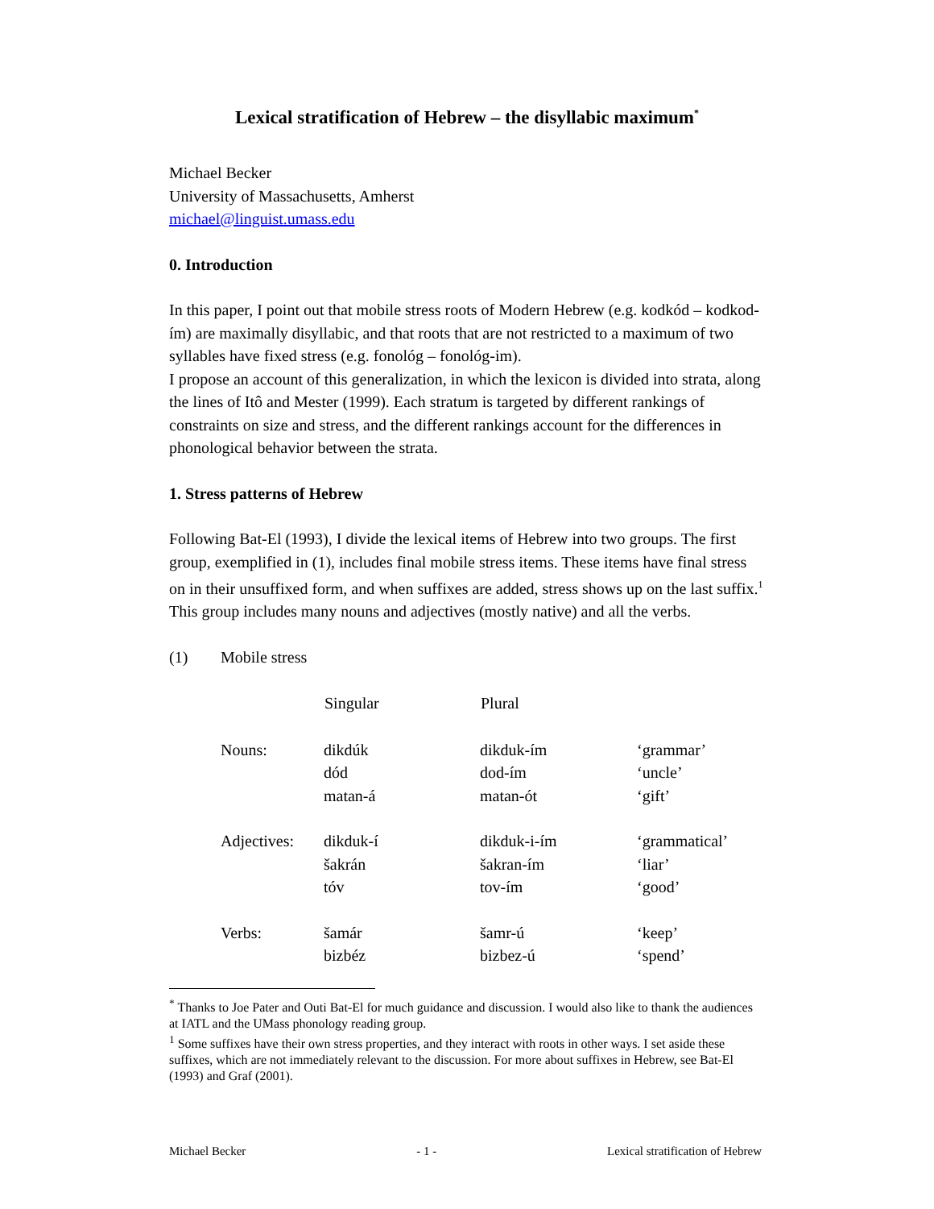Lexical stratification of Hebrew – the disyllabic maximum<sup>*</sup>
Michael Becker
University of Massachusetts, Amherst
michael@linguist.umass.edu
0. Introduction
In this paper, I point out that mobile stress roots of Modern Hebrew (e.g. kodkód – kodkod-ím) are maximally disyllabic, and that roots that are not restricted to a maximum of two syllables have fixed stress (e.g. fonológ – fonológ-im).
I propose an account of this generalization, in which the lexicon is divided into strata, along the lines of Itô and Mester (1999). Each stratum is targeted by different rankings of constraints on size and stress, and the different rankings account for the differences in phonological behavior between the strata.
1. Stress patterns of Hebrew
Following Bat-El (1993), I divide the lexical items of Hebrew into two groups. The first group, exemplified in (1), includes final mobile stress items. These items have final stress on in their unsuffixed form, and when suffixes are added, stress shows up on the last suffix.<sup>1</sup>
This group includes many nouns and adjectives (mostly native) and all the verbs.
(1) Mobile stress
| | Singular | Plural | |
| Nouns: | dikdúk dód matan-á | dikduk-ím dod-ím matan-ót | ‘grammar’ ‘uncle’ ‘gift’ |
| Adjectives: | dikduk-í šakrán tóv | dikduk-i-ím šakran-ím tov-ím | ‘grammatical’ ‘liar’ ‘good’ |
| Verbs: | šamár bizbéz | šamr-ú bizbez-ú | ‘keep’ ‘spend’ |
<sup>*</sup> Thanks to Joe Pater and Outi Bat-El for much guidance and discussion. I would also like to thank the audiences at IATL and the UMass phonology reading group.
<sup>1</sup> Some suffixes have their own stress properties, and they interact with roots in other ways. I set aside these suffixes, which are not immediately relevant to the discussion. For more about suffixes in Hebrew, see Bat-El (1993) and Graf (2001).
Michael Becker - 1 - Lexical stratification of Hebrew